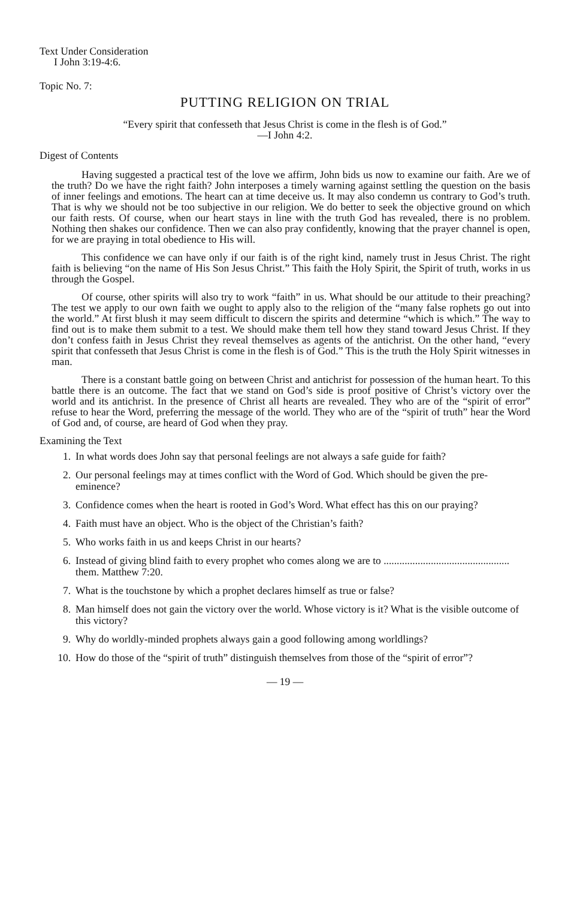Text Under Consideration
I John 3:19-4:6.
Topic No. 7:
PUTTING RELIGION ON TRIAL
“Every spirit that confesseth that Jesus Christ is come in the flesh is of God.”
—I John 4:2.
Digest of Contents
Having suggested a practical test of the love we affirm, John bids us now to examine our faith. Are we of the truth? Do we have the right faith? John interposes a timely warning against settling the question on the basis of inner feelings and emotions. The heart can at time deceive us. It may also condemn us contrary to God’s truth. That is why we should not be too subjective in our religion. We do better to seek the objective ground on which our faith rests. Of course, when our heart stays in line with the truth God has revealed, there is no problem. Nothing then shakes our confidence. Then we can also pray confidently, knowing that the prayer channel is open, for we are praying in total obedience to His will.
This confidence we can have only if our faith is of the right kind, namely trust in Jesus Christ. The right faith is believing “on the name of His Son Jesus Christ.” This faith the Holy Spirit, the Spirit of truth, works in us through the Gospel.
Of course, other spirits will also try to work “faith” in us. What should be our attitude to their preaching? The test we apply to our own faith we ought to apply also to the religion of the “many false rophets go out into the world.” At first blush it may seem difficult to discern the spirits and determine “which is which.” The way to find out is to make them submit to a test. We should make them tell how they stand toward Jesus Christ. If they don’t confess faith in Jesus Christ they reveal themselves as agents of the antichrist. On the other hand, “every spirit that confesseth that Jesus Christ is come in the flesh is of God.” This is the truth the Holy Spirit witnesses in man.
There is a constant battle going on between Christ and antichrist for possession of the human heart. To this battle there is an outcome. The fact that we stand on God’s side is proof positive of Christ’s victory over the world and its antichrist. In the presence of Christ all hearts are revealed. They who are of the “spirit of error” refuse to hear the Word, preferring the message of the world. They who are of the “spirit of truth” hear the Word of God and, of course, are heard of God when they pray.
Examining the Text
1. In what words does John say that personal feelings are not always a safe guide for faith?
2. Our personal feelings may at times conflict with the Word of God. Which should be given the pre-eminence?
3. Confidence comes when the heart is rooted in God’s Word. What effect has this on our praying?
4. Faith must have an object. Who is the object of the Christian’s faith?
5. Who works faith in us and keeps Christ in our hearts?
6. Instead of giving blind faith to every prophet who comes along we are to ................................................ them. Matthew 7:20.
7. What is the touchstone by which a prophet declares himself as true or false?
8. Man himself does not gain the victory over the world. Whose victory is it? What is the visible outcome of this victory?
9. Why do worldly-minded prophets always gain a good following among worldlings?
10. How do those of the “spirit of truth” distinguish themselves from those of the “spirit of error”?
— 19 —